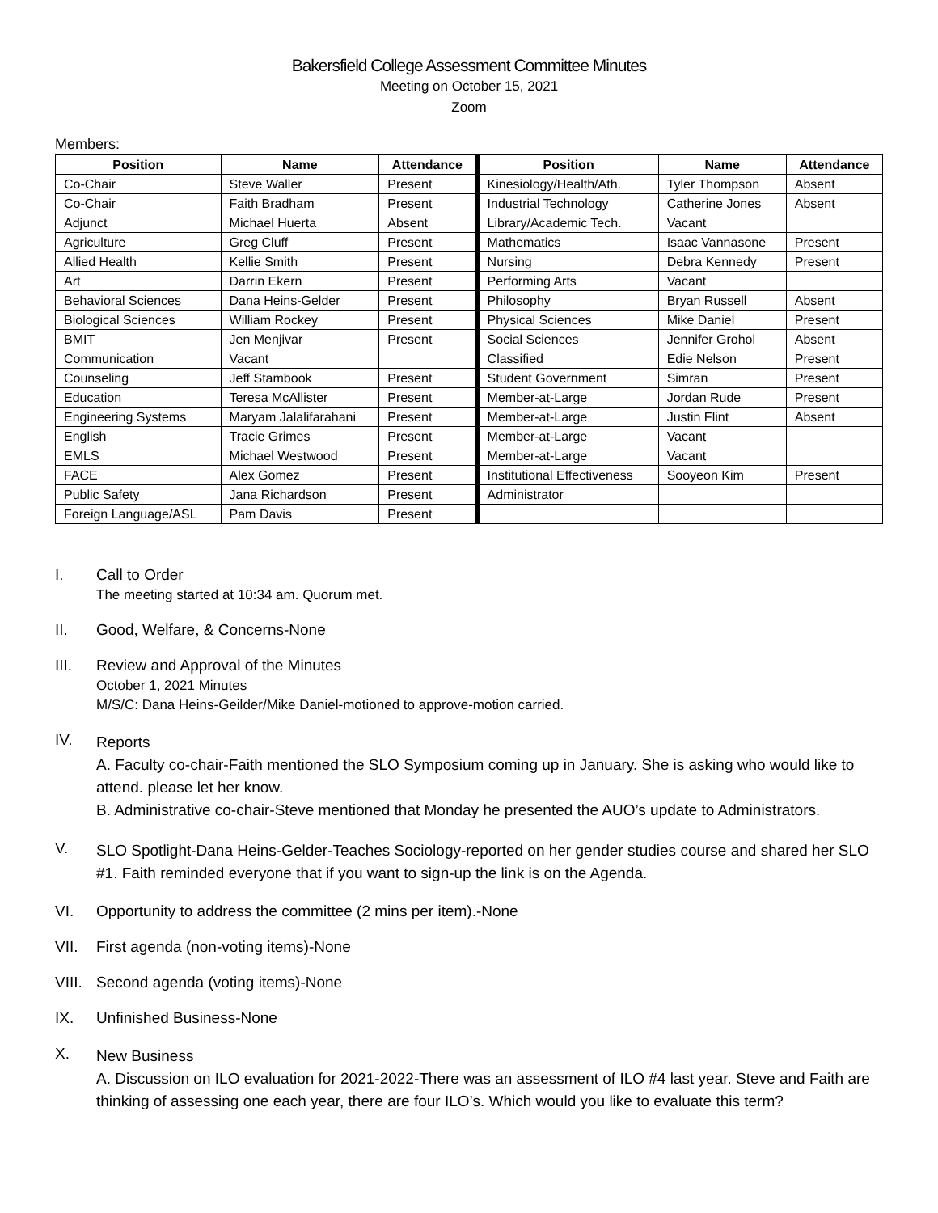Bakersfield College Assessment Committee Minutes
Meeting on October 15, 2021
Zoom
Members:
| Position | Name | Attendance | Position | Name | Attendance |
| --- | --- | --- | --- | --- | --- |
| Co-Chair | Steve Waller | Present | Kinesiology/Health/Ath. | Tyler Thompson | Absent |
| Co-Chair | Faith Bradham | Present | Industrial Technology | Catherine Jones | Absent |
| Adjunct | Michael Huerta | Absent | Library/Academic Tech. | Vacant | |
| Agriculture | Greg Cluff | Present | Mathematics | Isaac Vannasone | Present |
| Allied Health | Kellie Smith | Present | Nursing | Debra Kennedy | Present |
| Art | Darrin Ekern | Present | Performing Arts | Vacant | |
| Behavioral Sciences | Dana Heins-Gelder | Present | Philosophy | Bryan Russell | Absent |
| Biological Sciences | William Rockey | Present | Physical Sciences | Mike Daniel | Present |
| BMIT | Jen Menjivar | Present | Social Sciences | Jennifer Grohol | Absent |
| Communication | Vacant | | Classified | Edie Nelson | Present |
| Counseling | Jeff Stambook | Present | Student Government | Simran | Present |
| Education | Teresa McAllister | Present | Member-at-Large | Jordan Rude | Present |
| Engineering Systems | Maryam Jalalifarahani | Present | Member-at-Large | Justin Flint | Absent |
| English | Tracie Grimes | Present | Member-at-Large | Vacant | |
| EMLS | Michael Westwood | Present | Member-at-Large | Vacant | |
| FACE | Alex Gomez | Present | Institutional Effectiveness | Sooyeon Kim | Present |
| Public Safety | Jana Richardson | Present | Administrator | | |
| Foreign Language/ASL | Pam Davis | Present | | | |
I. Call to Order
The meeting started at 10:34 am. Quorum met.
II. Good, Welfare, & Concerns-None
III. Review and Approval of the Minutes
October 1, 2021 Minutes
M/S/C: Dana Heins-Geilder/Mike Daniel-motioned to approve-motion carried.
IV.
Reports
A. Faculty co-chair-Faith mentioned the SLO Symposium coming up in January. She is asking who would like to attend. please let her know.
B. Administrative co-chair-Steve mentioned that Monday he presented the AUO’s update to Administrators.
V.
SLO Spotlight-Dana Heins-Gelder-Teaches Sociology-reported on her gender studies course and shared her SLO #1. Faith reminded everyone that if you want to sign-up the link is on the Agenda.
VI. Opportunity to address the committee (2 mins per item).-None
VII. First agenda (non-voting items)-None
VIII.
Second agenda (voting items)-None
IX. Unfinished Business-None
X.
New Business
A. Discussion on ILO evaluation for 2021-2022-There was an assessment of ILO #4 last year. Steve and Faith are thinking of assessing one each year, there are four ILO’s. Which would you like to evaluate this term?